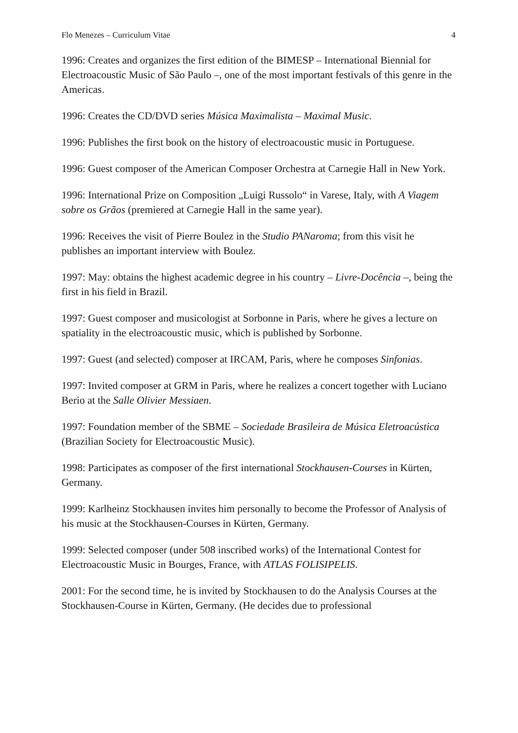Flo Menezes – Curriculum Vitae 4
1996: Creates and organizes the first edition of the BIMESP – International Biennial for Electroacoustic Music of São Paulo –, one of the most important festivals of this genre in the Americas.
1996: Creates the CD/DVD series Música Maximalista – Maximal Music.
1996: Publishes the first book on the history of electroacoustic music in Portuguese.
1996: Guest composer of the American Composer Orchestra at Carnegie Hall in New York.
1996: International Prize on Composition „Luigi Russolo“ in Varese, Italy, with A Viagem sobre os Grãos (premiered at Carnegie Hall in the same year).
1996: Receives the visit of Pierre Boulez in the Studio PANaroma; from this visit he publishes an important interview with Boulez.
1997: May: obtains the highest academic degree in his country – Livre-Docência –, being the first in his field in Brazil.
1997: Guest composer and musicologist at Sorbonne in Paris, where he gives a lecture on spatiality in the electroacoustic music, which is published by Sorbonne.
1997: Guest (and selected) composer at IRCAM, Paris, where he composes Sinfonias.
1997: Invited composer at GRM in Paris, where he realizes a concert together with Luciano Berio at the Salle Olivier Messiaen.
1997: Foundation member of the SBME – Sociedade Brasileira de Música Eletroacústica (Brazilian Society for Electroacoustic Music).
1998: Participates as composer of the first international Stockhausen-Courses in Kürten, Germany.
1999: Karlheinz Stockhausen invites him personally to become the Professor of Analysis of his music at the Stockhausen-Courses in Kürten, Germany.
1999: Selected composer (under 508 inscribed works) of the International Contest for Electroacoustic Music in Bourges, France, with ATLAS FOLISIPELIS.
2001: For the second time, he is invited by Stockhausen to do the Analysis Courses at the Stockhausen-Course in Kürten, Germany. (He decides due to professional